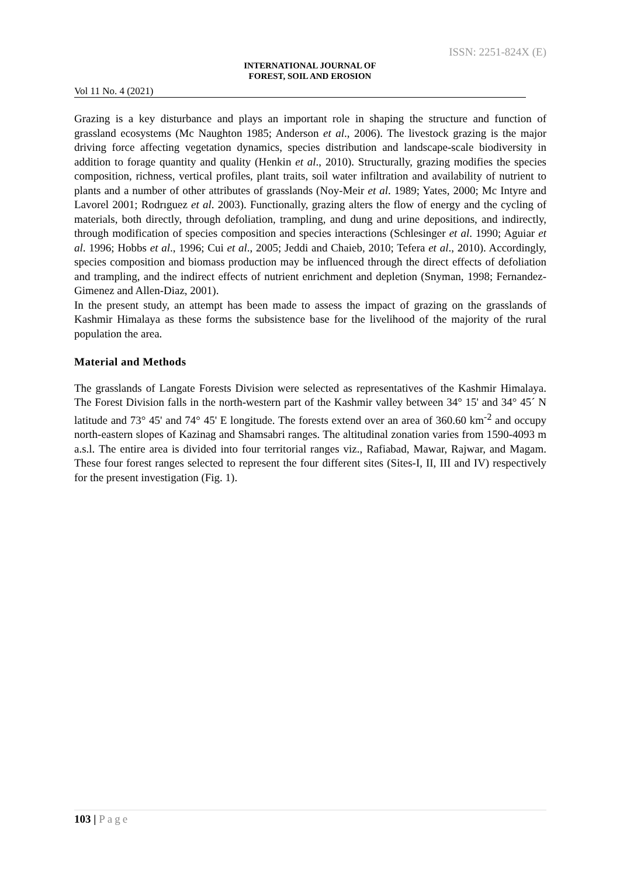ISSN: 2251-824X (E)
INTERNATIONAL JOURNAL OF
FOREST, SOIL AND EROSION
Vol 11 No. 4 (2021)
Grazing is a key disturbance and plays an important role in shaping the structure and function of grassland ecosystems (Mc Naughton 1985; Anderson et al., 2006). The livestock grazing is the major driving force affecting vegetation dynamics, species distribution and landscape-scale biodiversity in addition to forage quantity and quality (Henkin et al., 2010). Structurally, grazing modifies the species composition, richness, vertical profiles, plant traits, soil water infiltration and availability of nutrient to plants and a number of other attributes of grasslands (Noy-Meir et al. 1989; Yates, 2000; Mc Intyre and Lavorel 2001; Rodrıguez et al. 2003). Functionally, grazing alters the flow of energy and the cycling of materials, both directly, through defoliation, trampling, and dung and urine depositions, and indirectly, through modification of species composition and species interactions (Schlesinger et al. 1990; Aguiar et al. 1996; Hobbs et al., 1996; Cui et al., 2005; Jeddi and Chaieb, 2010; Tefera et al., 2010). Accordingly, species composition and biomass production may be influenced through the direct effects of defoliation and trampling, and the indirect effects of nutrient enrichment and depletion (Snyman, 1998; Fernandez-Gimenez and Allen-Diaz, 2001).
In the present study, an attempt has been made to assess the impact of grazing on the grasslands of Kashmir Himalaya as these forms the subsistence base for the livelihood of the majority of the rural population the area.
Material and Methods
The grasslands of Langate Forests Division were selected as representatives of the Kashmir Himalaya. The Forest Division falls in the north-western part of the Kashmir valley between 34° 15' and 34° 45´ N latitude and 73° 45' and 74° 45' E longitude. The forests extend over an area of 360.60 km<sup>-2</sup> and occupy north-eastern slopes of Kazinag and Shamsabri ranges. The altitudinal zonation varies from 1590-4093 m a.s.l. The entire area is divided into four territorial ranges viz., Rafiabad, Mawar, Rajwar, and Magam. These four forest ranges selected to represent the four different sites (Sites-I, II, III and IV) respectively for the present investigation (Fig. 1).
103 | Page